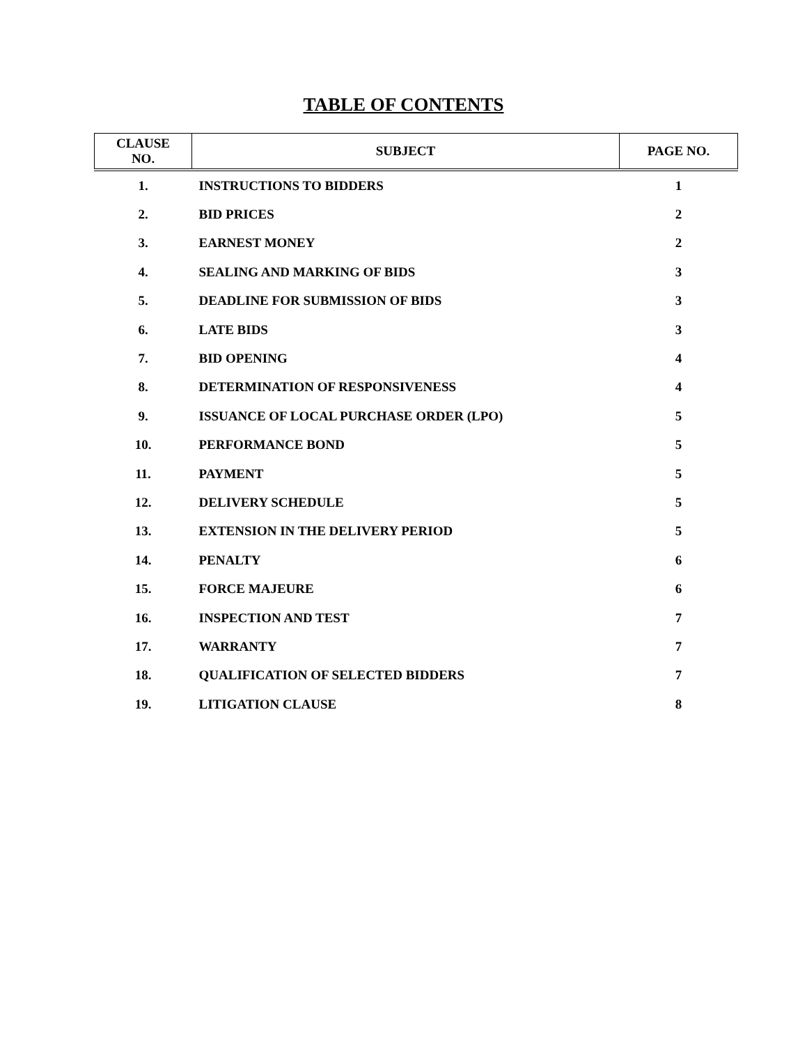TABLE OF CONTENTS
| CLAUSE NO. | SUBJECT | PAGE NO. |
| --- | --- | --- |
| 1. | INSTRUCTIONS TO BIDDERS | 1 |
| 2. | BID PRICES | 2 |
| 3. | EARNEST MONEY | 2 |
| 4. | SEALING AND MARKING OF BIDS | 3 |
| 5. | DEADLINE FOR SUBMISSION OF BIDS | 3 |
| 6. | LATE BIDS | 3 |
| 7. | BID OPENING | 4 |
| 8. | DETERMINATION OF RESPONSIVENESS | 4 |
| 9. | ISSUANCE OF LOCAL PURCHASE ORDER (LPO) | 5 |
| 10. | PERFORMANCE BOND | 5 |
| 11. | PAYMENT | 5 |
| 12. | DELIVERY SCHEDULE | 5 |
| 13. | EXTENSION IN THE DELIVERY PERIOD | 5 |
| 14. | PENALTY | 6 |
| 15. | FORCE MAJEURE | 6 |
| 16. | INSPECTION AND TEST | 7 |
| 17. | WARRANTY | 7 |
| 18. | QUALIFICATION OF SELECTED BIDDERS | 7 |
| 19. | LITIGATION CLAUSE | 8 |